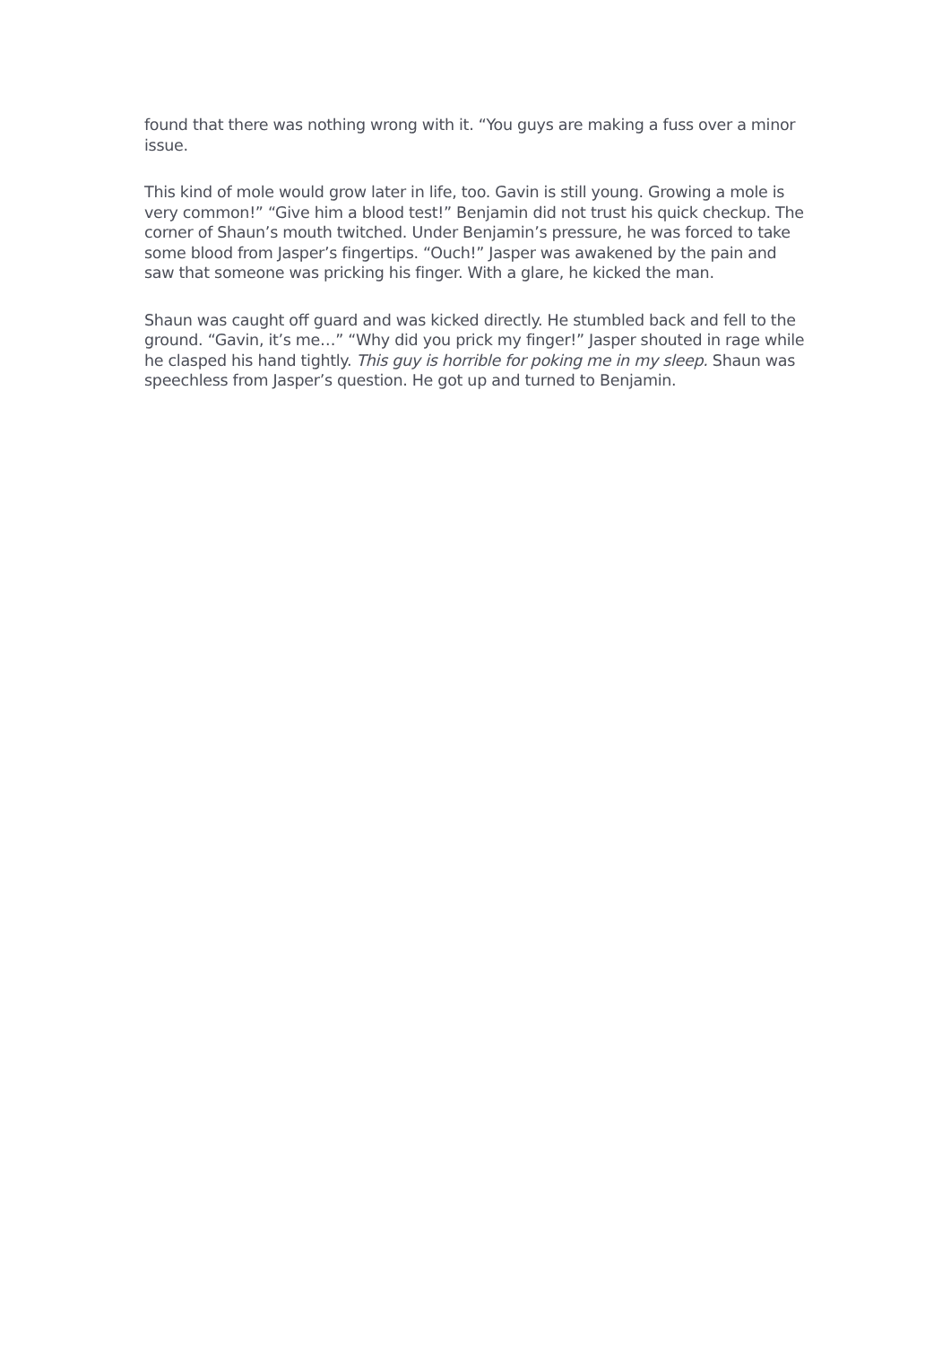found that there was nothing wrong with it. “You guys are making a fuss over a minor issue.
This kind of mole would grow later in life, too. Gavin is still young. Growing a mole is very common!” “Give him a blood test!” Benjamin did not trust his quick checkup. The corner of Shaun’s mouth twitched. Under Benjamin’s pressure, he was forced to take some blood from Jasper’s fingertips. “Ouch!” Jasper was awakened by the pain and saw that someone was pricking his finger. With a glare, he kicked the man.
Shaun was caught off guard and was kicked directly. He stumbled back and fell to the ground. “Gavin, it’s me…” “Why did you prick my finger!” Jasper shouted in rage while he clasped his hand tightly. This guy is horrible for poking me in my sleep. Shaun was speechless from Jasper’s question. He got up and turned to Benjamin.